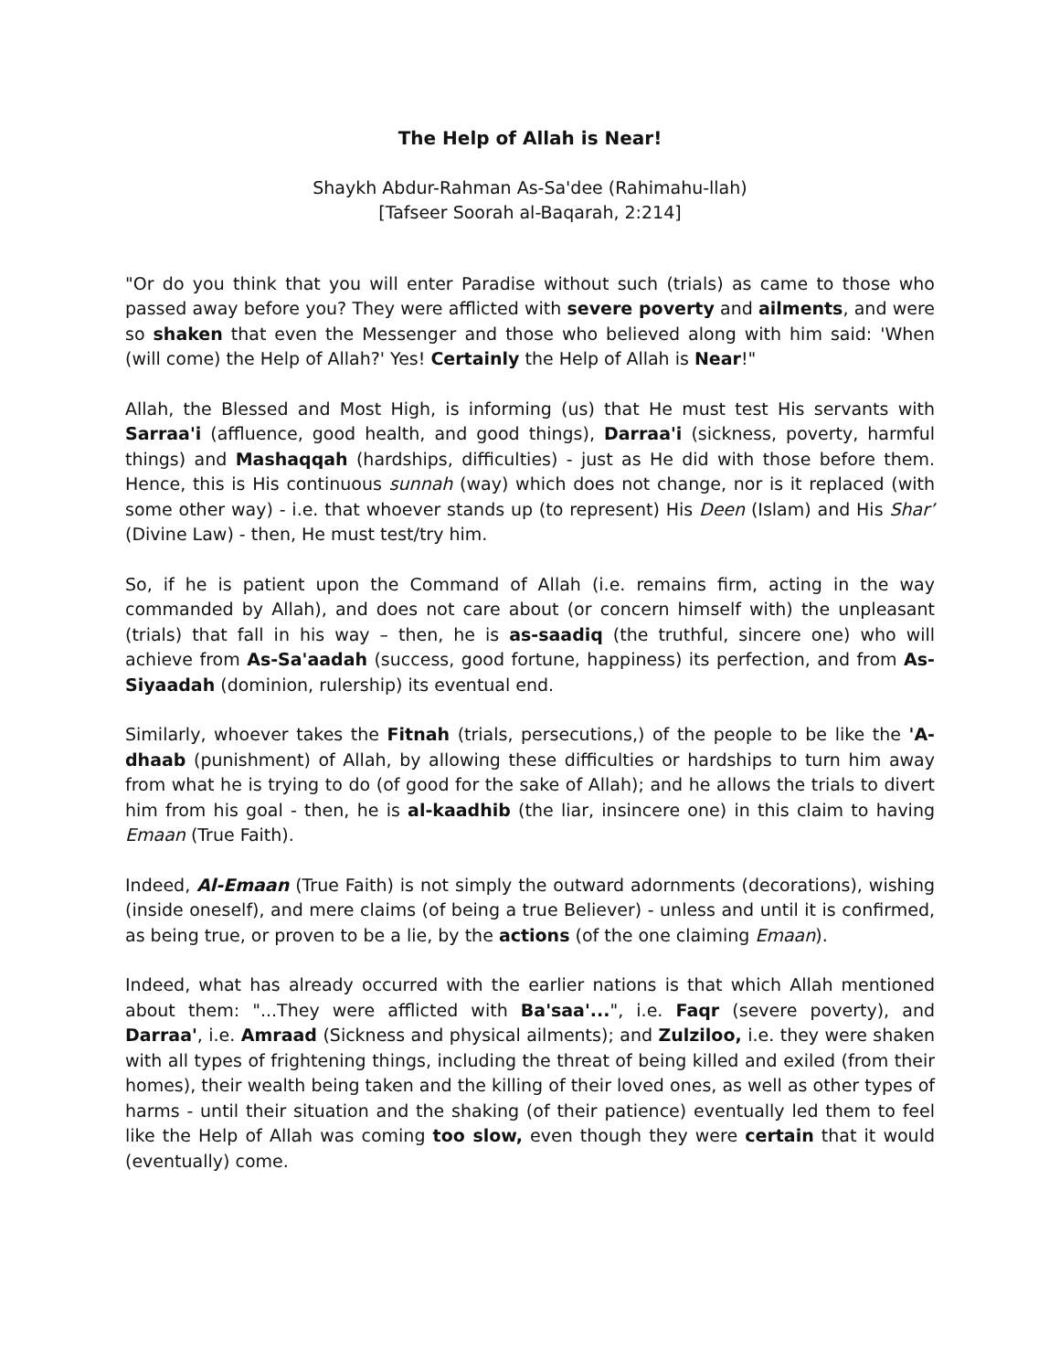The Help of Allah is Near!
Shaykh Abdur-Rahman As-Sa'dee (Rahimahu-llah)
[Tafseer Soorah al-Baqarah, 2:214]
"Or do you think that you will enter Paradise without such (trials) as came to those who passed away before you? They were afflicted with severe poverty and ailments, and were so shaken that even the Messenger and those who believed along with him said: 'When (will come) the Help of Allah?' Yes! Certainly the Help of Allah is Near!"
Allah, the Blessed and Most High, is informing (us) that He must test His servants with Sarraa'i (affluence, good health, and good things), Darraa'i (sickness, poverty, harmful things) and Mashaqqah (hardships, difficulties) - just as He did with those before them. Hence, this is His continuous sunnah (way) which does not change, nor is it replaced (with some other way) - i.e. that whoever stands up (to represent) His Deen (Islam) and His Shar’ (Divine Law) - then, He must test/try him.
So, if he is patient upon the Command of Allah (i.e. remains firm, acting in the way commanded by Allah), and does not care about (or concern himself with) the unpleasant (trials) that fall in his way – then, he is as-saadiq (the truthful, sincere one) who will achieve from As-Sa'aadah (success, good fortune, happiness) its perfection, and from As-Siyaadah (dominion, rulership) its eventual end.
Similarly, whoever takes the Fitnah (trials, persecutions,) of the people to be like the 'A-dhaab (punishment) of Allah, by allowing these difficulties or hardships to turn him away from what he is trying to do (of good for the sake of Allah); and he allows the trials to divert him from his goal - then, he is al-kaadhib (the liar, insincere one) in this claim to having Emaan (True Faith).
Indeed, Al-Emaan (True Faith) is not simply the outward adornments (decorations), wishing (inside oneself), and mere claims (of being a true Believer) - unless and until it is confirmed, as being true, or proven to be a lie, by the actions (of the one claiming Emaan).
Indeed, what has already occurred with the earlier nations is that which Allah mentioned about them: "...They were afflicted with Ba'saa'...", i.e. Faqr (severe poverty), and Darraa', i.e. Amraad (Sickness and physical ailments); and Zulziloo, i.e. they were shaken with all types of frightening things, including the threat of being killed and exiled (from their homes), their wealth being taken and the killing of their loved ones, as well as other types of harms - until their situation and the shaking (of their patience) eventually led them to feel like the Help of Allah was coming too slow, even though they were certain that it would (eventually) come.